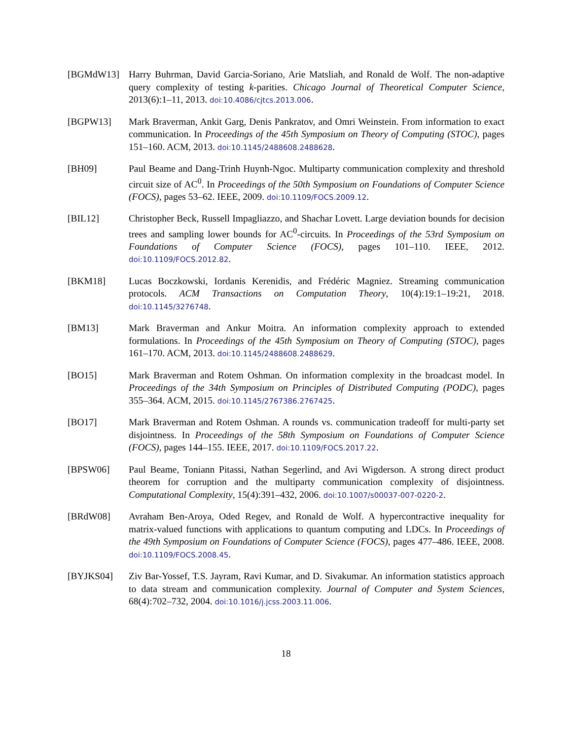[BGMdW13] Harry Buhrman, David Garcia-Soriano, Arie Matsliah, and Ronald de Wolf. The non-adaptive query complexity of testing k-parities. Chicago Journal of Theoretical Computer Science, 2013(6):1–11, 2013. doi:10.4086/cjtcs.2013.006.
[BGPW13] Mark Braverman, Ankit Garg, Denis Pankratov, and Omri Weinstein. From information to exact communication. In Proceedings of the 45th Symposium on Theory of Computing (STOC), pages 151–160. ACM, 2013. doi:10.1145/2488608.2488628.
[BH09] Paul Beame and Dang-Trinh Huynh-Ngoc. Multiparty communication complexity and threshold circuit size of AC<sup>0</sup>. In Proceedings of the 50th Symposium on Foundations of Computer Science (FOCS), pages 53–62. IEEE, 2009. doi:10.1109/FOCS.2009.12.
[BIL12] Christopher Beck, Russell Impagliazzo, and Shachar Lovett. Large deviation bounds for decision trees and sampling lower bounds for AC<sup>0</sup>-circuits. In Proceedings of the 53rd Symposium on Foundations of Computer Science (FOCS), pages 101–110. IEEE, 2012. doi:10.1109/FOCS.2012.82.
[BKM18] Lucas Boczkowski, Iordanis Kerenidis, and Frédéric Magniez. Streaming communication protocols. ACM Transactions on Computation Theory, 10(4):19:1–19:21, 2018. doi:10.1145/3276748.
[BM13] Mark Braverman and Ankur Moitra. An information complexity approach to extended formulations. In Proceedings of the 45th Symposium on Theory of Computing (STOC), pages 161–170. ACM, 2013. doi:10.1145/2488608.2488629.
[BO15] Mark Braverman and Rotem Oshman. On information complexity in the broadcast model. In Proceedings of the 34th Symposium on Principles of Distributed Computing (PODC), pages 355–364. ACM, 2015. doi:10.1145/2767386.2767425.
[BO17] Mark Braverman and Rotem Oshman. A rounds vs. communication tradeoff for multi-party set disjointness. In Proceedings of the 58th Symposium on Foundations of Computer Science (FOCS), pages 144–155. IEEE, 2017. doi:10.1109/FOCS.2017.22.
[BPSW06] Paul Beame, Toniann Pitassi, Nathan Segerlind, and Avi Wigderson. A strong direct product theorem for corruption and the multiparty communication complexity of disjointness. Computational Complexity, 15(4):391–432, 2006. doi:10.1007/s00037-007-0220-2.
[BRdW08] Avraham Ben-Aroya, Oded Regev, and Ronald de Wolf. A hypercontractive inequality for matrix-valued functions with applications to quantum computing and LDCs. In Proceedings of the 49th Symposium on Foundations of Computer Science (FOCS), pages 477–486. IEEE, 2008. doi:10.1109/FOCS.2008.45.
[BYJKS04] Ziv Bar-Yossef, T.S. Jayram, Ravi Kumar, and D. Sivakumar. An information statistics approach to data stream and communication complexity. Journal of Computer and System Sciences, 68(4):702–732, 2004. doi:10.1016/j.jcss.2003.11.006.
18